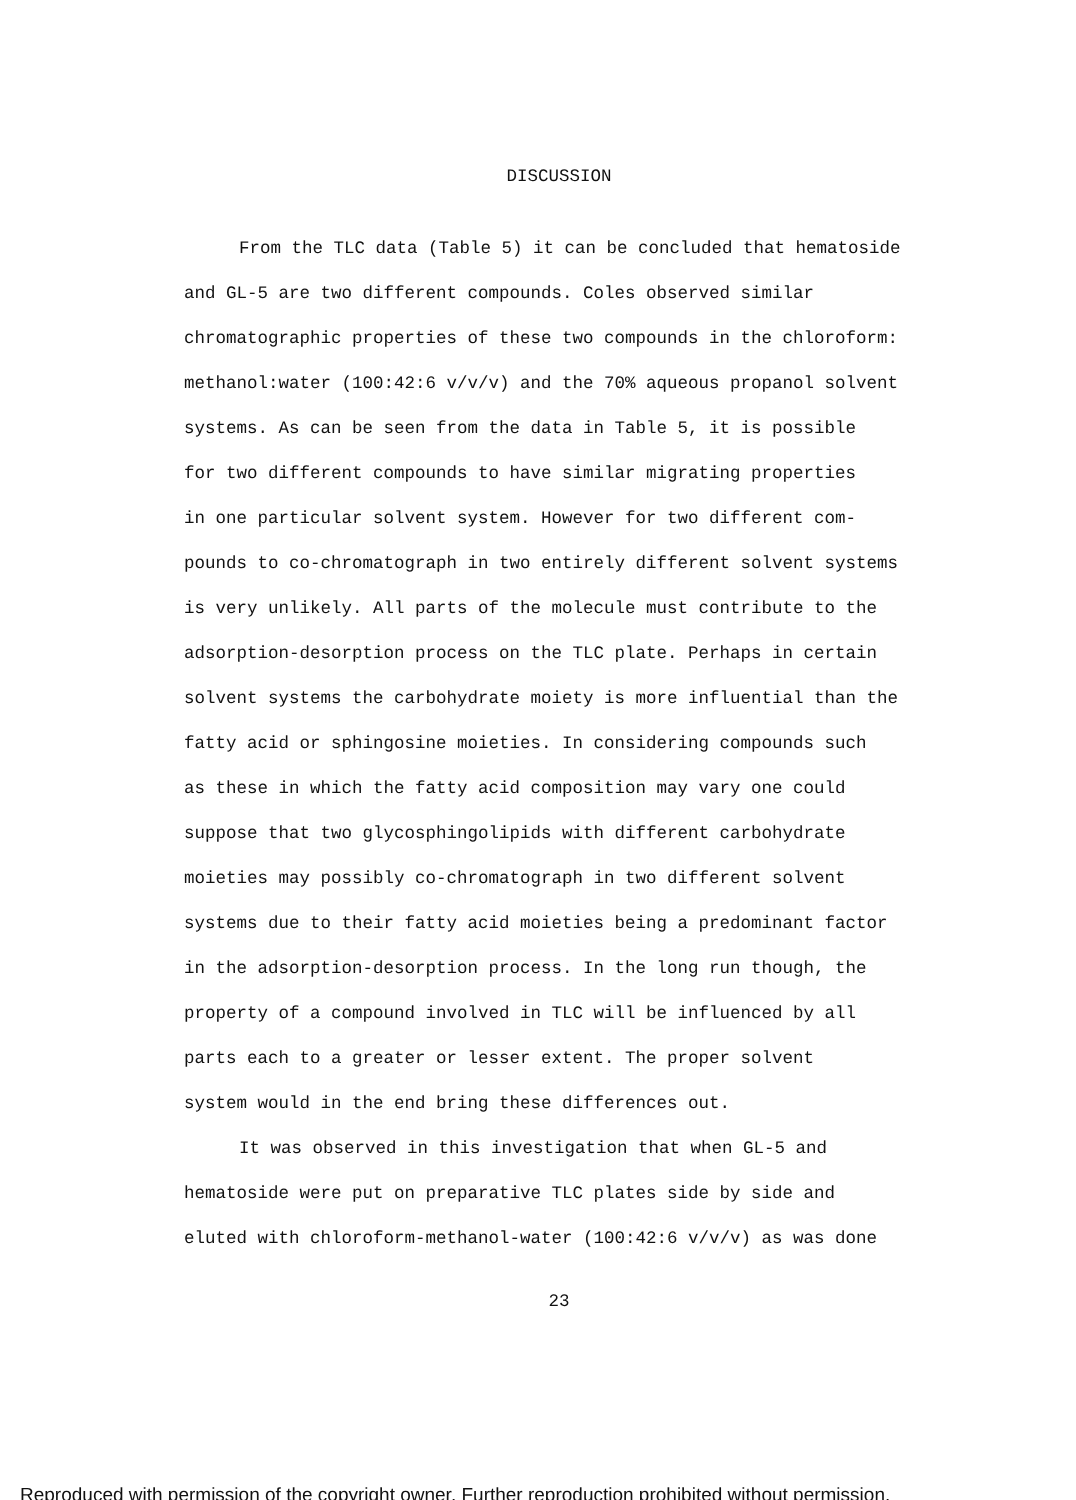DISCUSSION
From the TLC data (Table 5) it can be concluded that hematoside and GL-5 are two different compounds. Coles observed similar chromatographic properties of these two compounds in the chloroform: methanol:water (100:42:6 v/v/v) and the 70% aqueous propanol solvent systems. As can be seen from the data in Table 5, it is possible for two different compounds to have similar migrating properties in one particular solvent system. However for two different com- pounds to co-chromatograph in two entirely different solvent systems is very unlikely. All parts of the molecule must contribute to the adsorption-desorption process on the TLC plate. Perhaps in certain solvent systems the carbohydrate moiety is more influential than the fatty acid or sphingosine moieties. In considering compounds such as these in which the fatty acid composition may vary one could suppose that two glycosphingolipids with different carbohydrate moieties may possibly co-chromatograph in two different solvent systems due to their fatty acid moieties being a predominant factor in the adsorption-desorption process. In the long run though, the property of a compound involved in TLC will be influenced by all parts each to a greater or lesser extent. The proper solvent system would in the end bring these differences out.
It was observed in this investigation that when GL-5 and hematoside were put on preparative TLC plates side by side and eluted with chloroform-methanol-water (100:42:6 v/v/v) as was done
23
Reproduced with permission of the copyright owner. Further reproduction prohibited without permission.